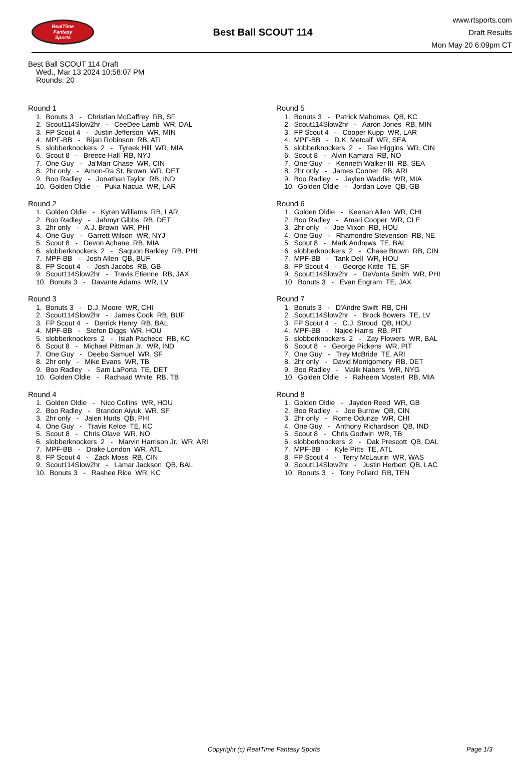RealTime
Fantasy
Sports
Best Ball SCOUT 114
www.rtsports.com
Draft Results
Mon May 20 6:09pm CT
Best Ball SCOUT 114 Draft
Wed., Mar 13 2024 10:58:07 PM
Rounds: 20
Round 1
1. Bonuts 3 - Christian McCaffrey RB, SF 2. Scout114Slow2hr - CeeDee Lamb WR, DAL 3. FP Scout 4 - Justin Jefferson WR, MIN 4. MPF-BB - Bijan Robinson RB, ATL 5. slobberknockers 2 - Tyreek Hill WR, MIA 6. Scout 8 - Breece Hall RB, NYJ 7. One Guy - Ja'Marr Chase WR, CIN 8. 2hr only - Amon-Ra St. Brown WR, DET 9. Boo Radley - Jonathan Taylor RB, IND 10. Golden Oldie - Puka Nacua WR, LAR
Round 2
1. Golden Oldie - Kyren Williams RB, LAR 2. Boo Radley - Jahmyr Gibbs RB, DET 3. 2hr only - A.J. Brown WR, PHI 4. One Guy - Garrett Wilson WR, NYJ 5. Scout 8 - Devon Achane RB, MIA 6. slobberknockers 2 - Saquon Barkley RB, PHI 7. MPF-BB - Josh Allen QB, BUF 8. FP Scout 4 - Josh Jacobs RB, GB 9. Scout114Slow2hr - Travis Etienne RB, JAX 10. Bonuts 3 - Davante Adams WR, LV
Round 3
1. Bonuts 3 - D.J. Moore WR, CHI 2. Scout114Slow2hr - James Cook RB, BUF 3. FP Scout 4 - Derrick Henry RB, BAL 4. MPF-BB - Stefon Diggs WR, HOU 5. slobberknockers 2 - Isiah Pacheco RB, KC 6. Scout 8 - Michael Pittman Jr. WR, IND 7. One Guy - Deebo Samuel WR, SF 8. 2hr only - Mike Evans WR, TB 9. Boo Radley - Sam LaPorta TE, DET 10. Golden Oldie - Rachaad White RB, TB
Round 4
1. Golden Oldie - Nico Collins WR, HOU 2. Boo Radley - Brandon Aiyuk WR, SF 3. 2hr only - Jalen Hurts QB, PHI 4. One Guy - Travis Kelce TE, KC 5. Scout 8 - Chris Olave WR, NO 6. slobberknockers 2 - Marvin Harrison Jr. WR, ARI 7. MPF-BB - Drake London WR, ATL 8. FP Scout 4 - Zack Moss RB, CIN 9. Scout114Slow2hr - Lamar Jackson QB, BAL 10. Bonuts 3 - Rashee Rice WR, KC
Round 5
1. Bonuts 3 - Patrick Mahomes QB, KC 2. Scout114Slow2hr - Aaron Jones RB, MIN 3. FP Scout 4 - Cooper Kupp WR, LAR 4. MPF-BB - D.K. Metcalf WR, SEA 5. slobberknockers 2 - Tee Higgins WR, CIN 6. Scout 8 - Alvin Kamara RB, NO 7. One Guy - Kenneth Walker III RB, SEA 8. 2hr only - James Conner RB, ARI 9. Boo Radley - Jaylen Waddle WR, MIA 10. Golden Oldie - Jordan Love QB, GB
Round 6
1. Golden Oldie - Keenan Allen WR, CHI 2. Boo Radley - Amari Cooper WR, CLE 3. 2hr only - Joe Mixon RB, HOU 4. One Guy - Rhamondre Stevenson RB, NE 5. Scout 8 - Mark Andrews TE, BAL 6. slobberknockers 2 - Chase Brown RB, CIN 7. MPF-BB - Tank Dell WR, HOU 8. FP Scout 4 - George Kittle TE, SF 9. Scout114Slow2hr - DeVonta Smith WR, PHI 10. Bonuts 3 - Evan Engram TE, JAX
Round 7
1. Bonuts 3 - D'Andre Swift RB, CHI 2. Scout114Slow2hr - Brock Bowers TE, LV 3. FP Scout 4 - C.J. Stroud QB, HOU 4. MPF-BB - Najee Harris RB, PIT 5. slobberknockers 2 - Zay Flowers WR, BAL 6. Scout 8 - George Pickens WR, PIT 7. One Guy - Trey McBride TE, ARI 8. 2hr only - David Montgomery RB, DET 9. Boo Radley - Malik Nabers WR, NYG 10. Golden Oldie - Raheem Mostert RB, MIA
Round 8
1. Golden Oldie - Jayden Reed WR, GB 2. Boo Radley - Joe Burrow QB, CIN 3. 2hr only - Rome Odunze WR, CHI 4. One Guy - Anthony Richardson QB, IND 5. Scout 8 - Chris Godwin WR, TB 6. slobberknockers 2 - Dak Prescott QB, DAL 7. MPF-BB - Kyle Pitts TE, ATL 8. FP Scout 4 - Terry McLaurin WR, WAS 9. Scout114Slow2hr - Justin Herbert QB, LAC 10. Bonuts 3 - Tony Pollard RB, TEN
Copyright (c) RealTime Fantasy Sports Page 1/3